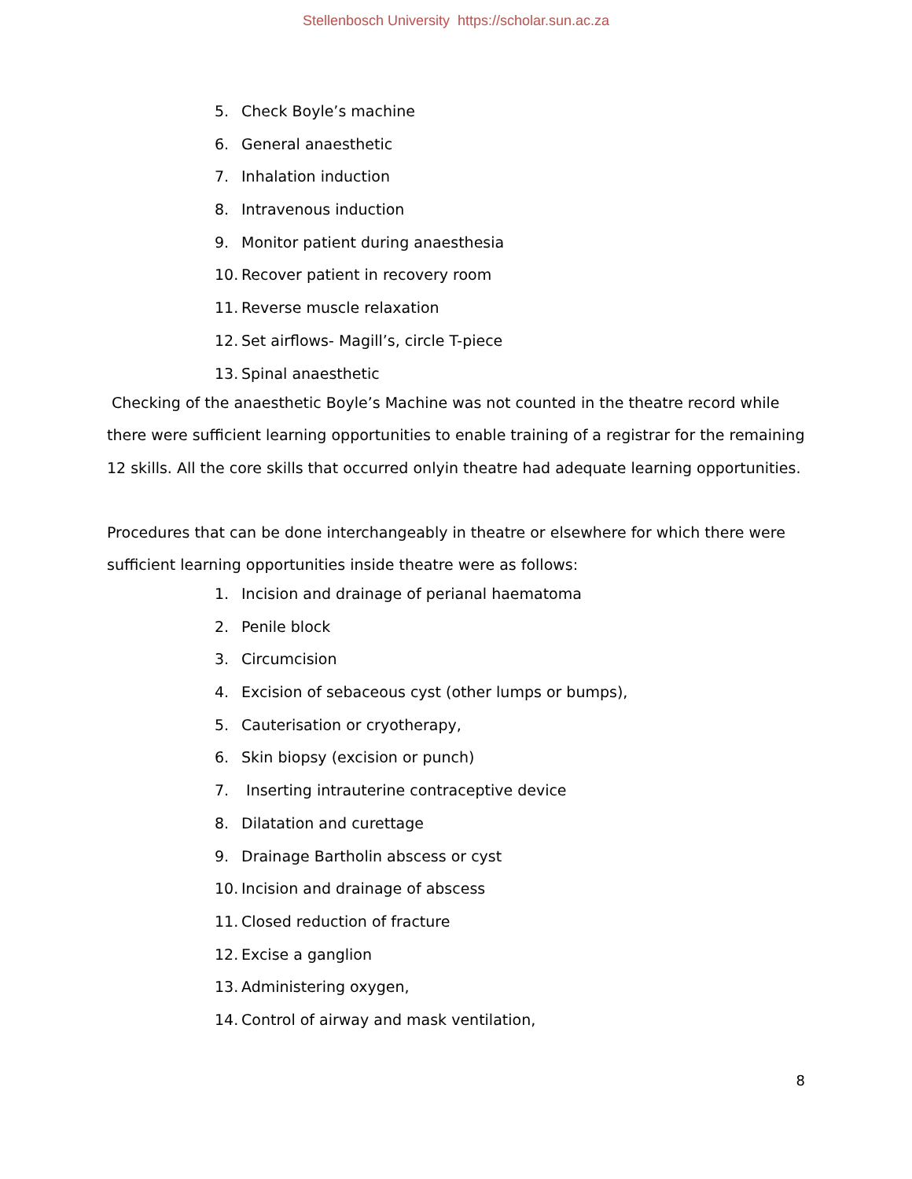Stellenbosch University https://scholar.sun.ac.za
5. Check Boyle’s machine
6. General anaesthetic
7. Inhalation induction
8. Intravenous induction
9. Monitor patient during anaesthesia
10. Recover patient in recovery room
11. Reverse muscle relaxation
12. Set airflows- Magill’s, circle T-piece
13. Spinal anaesthetic
Checking of the anaesthetic Boyle’s Machine was not counted in the theatre record while there were sufficient learning opportunities to enable training of a registrar for the remaining 12 skills. All the core skills that occurred onlyin theatre had adequate learning opportunities.
Procedures that can be done interchangeably in theatre or elsewhere for which there were sufficient learning opportunities inside theatre were as follows:
1. Incision and drainage of perianal haematoma
2. Penile block
3. Circumcision
4. Excision of sebaceous cyst (other lumps or bumps),
5. Cauterisation or cryotherapy,
6. Skin biopsy (excision or punch)
7. Inserting intrauterine contraceptive device
8. Dilatation and curettage
9. Drainage Bartholin abscess or cyst
10. Incision and drainage of abscess
11. Closed reduction of fracture
12. Excise a ganglion
13. Administering oxygen,
14. Control of airway and mask ventilation,
8